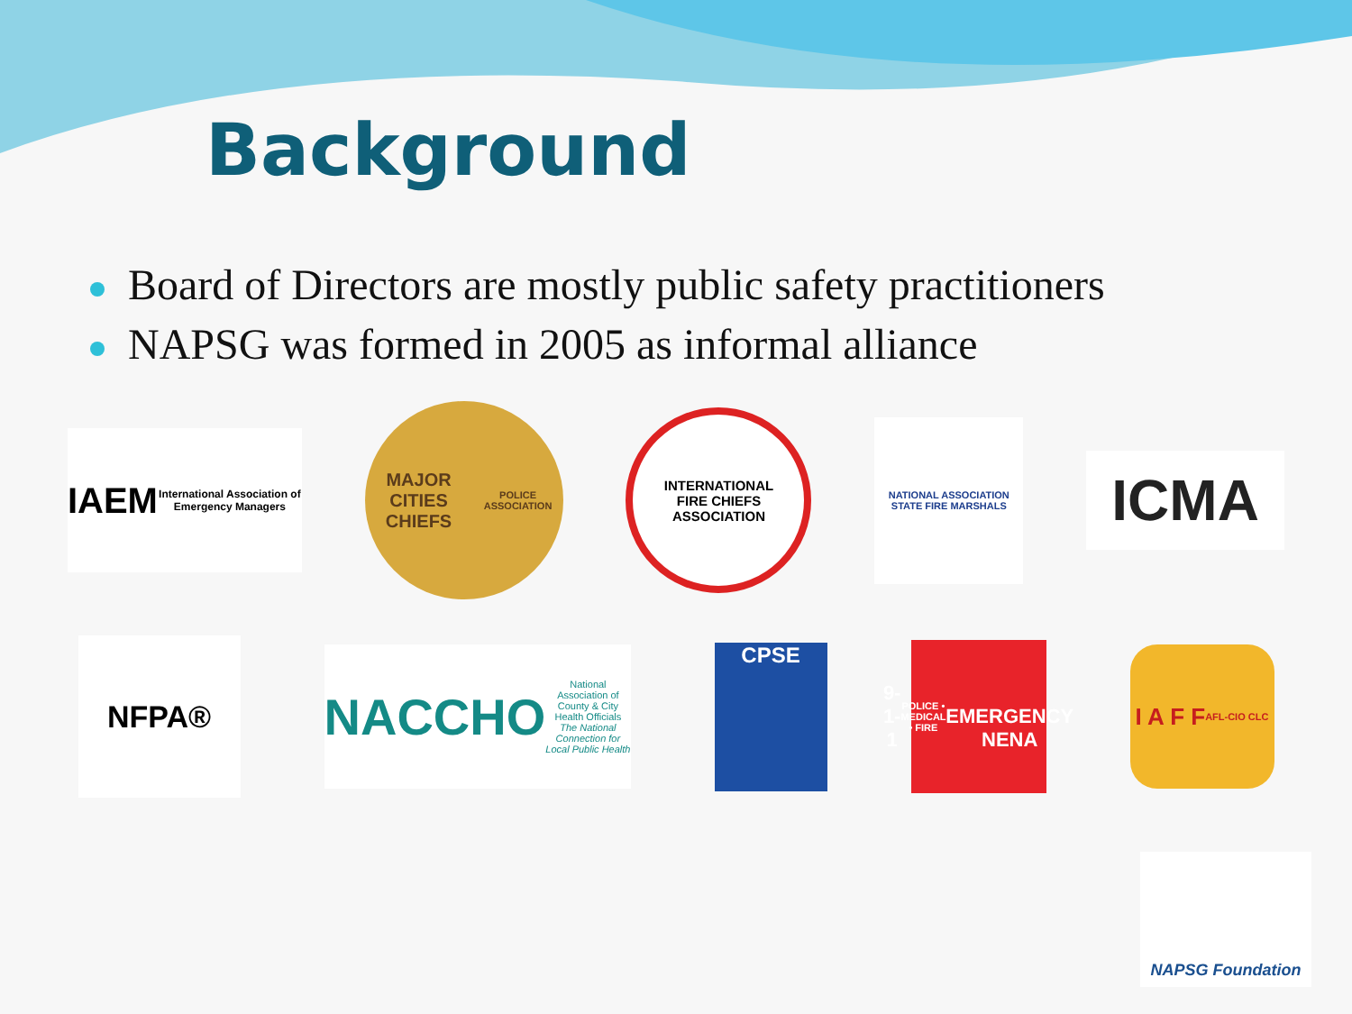Background
Board of Directors are mostly public safety practitioners
NAPSG was formed in 2005 as informal alliance
IAEM
International Association of Emergency Managers
MAJOR CITIES
CHIEFS
POLICE ASSOCIATION
INTERNATIONAL
FIRE CHIEFS
ASSOCIATION
NATIONAL ASSOCIATION
STATE FIRE MARSHALS
ICMA
NFPA®
NACCHO
National Association of County & City Health Officials
The National Connection for Local Public Health
CPSE
9-1-1
POLICE • MEDICAL • FIRE
EMERGENCY
NENA
I A F F
AFL-CIO CLC
NAPSG Foundation